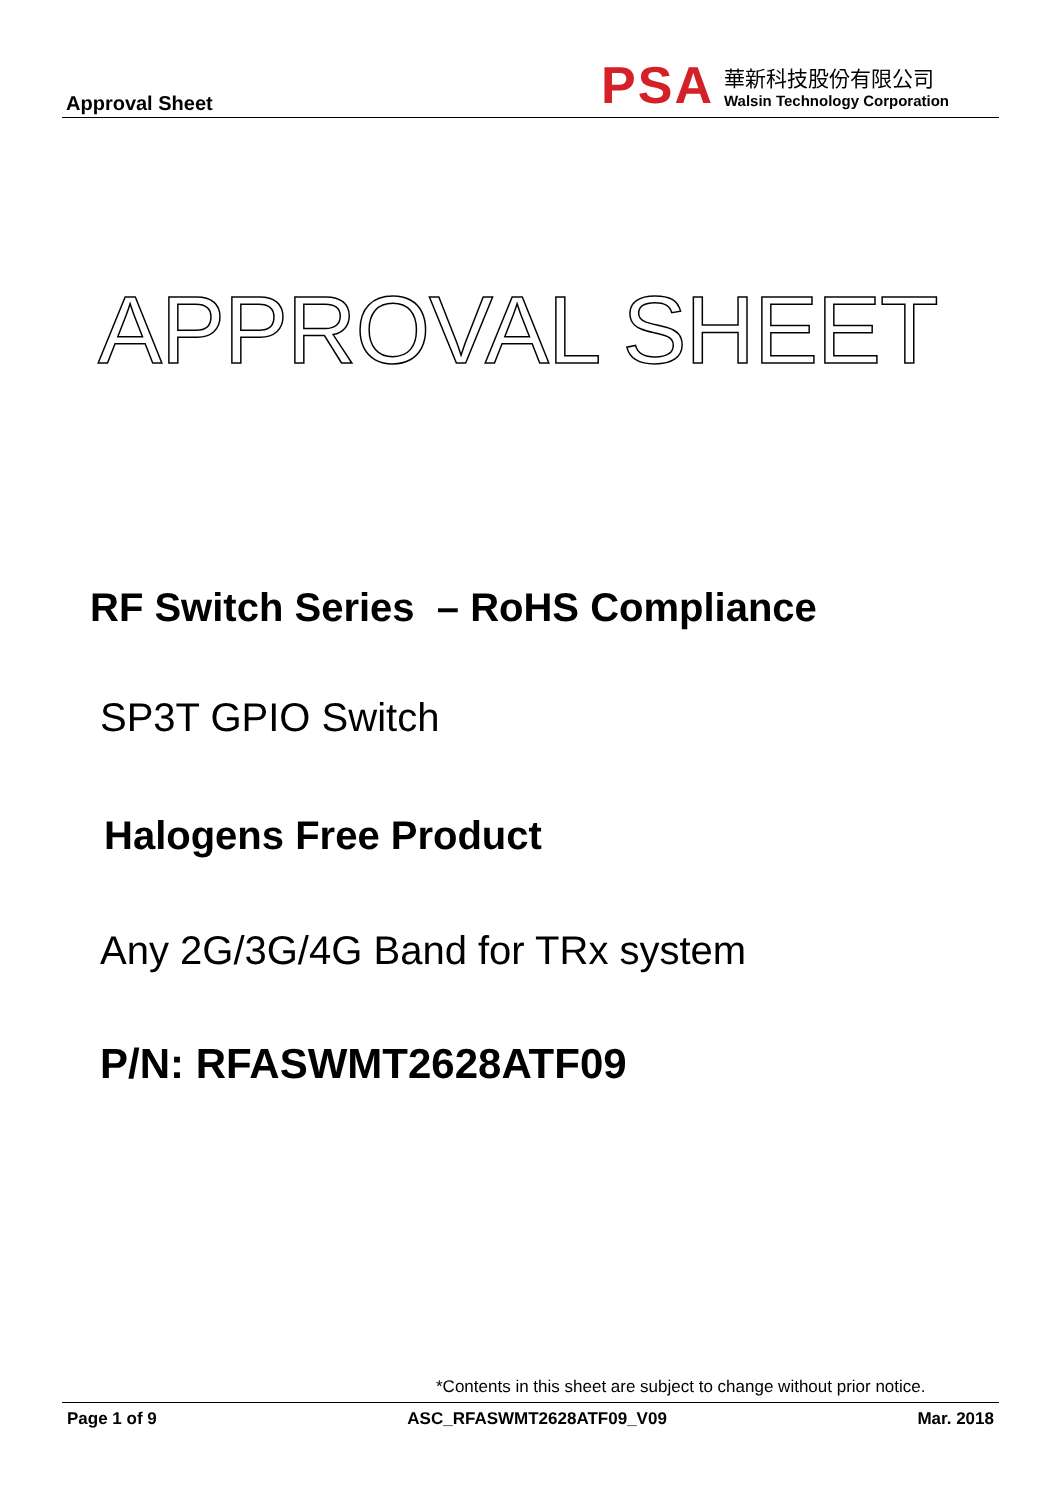Approval Sheet
PSA
華新科技股份有限公司
Walsin Technology Corporation
APPROVAL SHEET
RF Switch Series – RoHS Compliance
SP3T GPIO Switch
Halogens Free Product
Any 2G/3G/4G Band for TRx system
P/N: RFASWMT2628ATF09
*Contents in this sheet are subject to change without prior notice.
Page 1 of 9 ASC_RFASWMT2628ATF09_V09 Mar. 2018